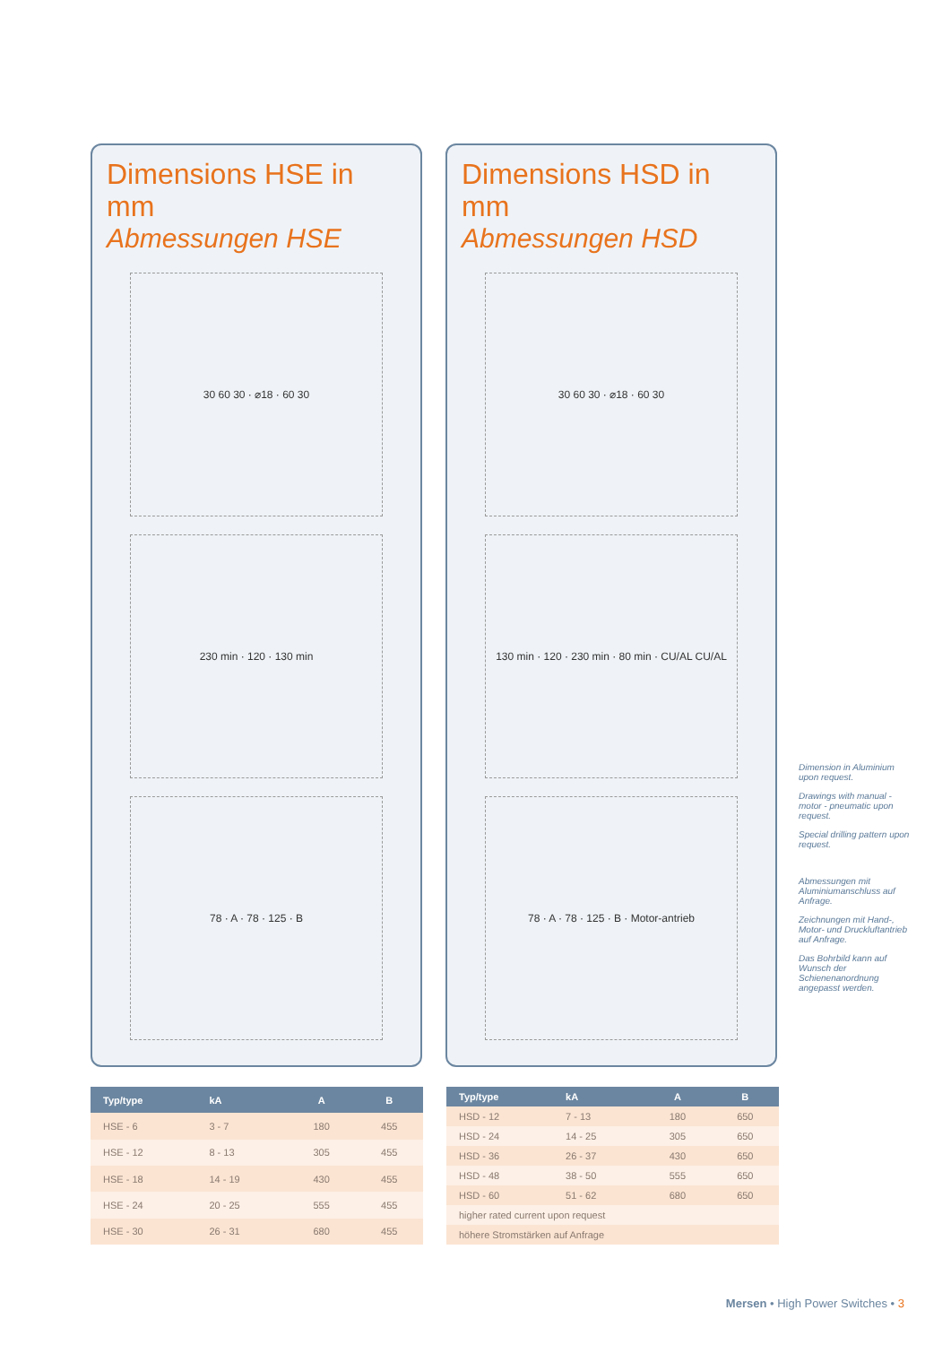Dimensions HSE in mm
Abmessungen HSE
30 60 30 · ⌀18 · 60 30
230 min · 120 · 130 min
78 · A · 78 · 125 · B
Dimensions HSD in mm
Abmessungen HSD
30 60 30 · ⌀18 · 60 30
130 min · 120 · 230 min · 80 min · CU/AL CU/AL
78 · A · 78 · 125 · B · Motor-antrieb
| Typ/type | kA | A | B |
| --- | --- | --- | --- |
| HSE - 6 | 3 - 7 | 180 | 455 |
| HSE - 12 | 8 - 13 | 305 | 455 |
| HSE - 18 | 14 - 19 | 430 | 455 |
| HSE - 24 | 20 - 25 | 555 | 455 |
| HSE - 30 | 26 - 31 | 680 | 455 |
| Typ/type | kA | A | B |
| --- | --- | --- | --- |
| HSD - 12 | 7 - 13 | 180 | 650 |
| HSD - 24 | 14 - 25 | 305 | 650 |
| HSD - 36 | 26 - 37 | 430 | 650 |
| HSD - 48 | 38 - 50 | 555 | 650 |
| HSD - 60 | 51 - 62 | 680 | 650 |
| higher rated current upon request | | | |
| höhere Stromstärken auf Anfrage | | | |
Dimension in Aluminium upon request.
Drawings with manual - motor - pneumatic upon request.
Special drilling pattern upon request.
Abmessungen mit Aluminiumanschluss auf Anfrage.
Zeichnungen mit Hand-, Motor- und Druckluftantrieb auf Anfrage.
Das Bohrbild kann auf Wunsch der Schienenanordnung angepasst werden.
Mersen • High Power Switches • 3